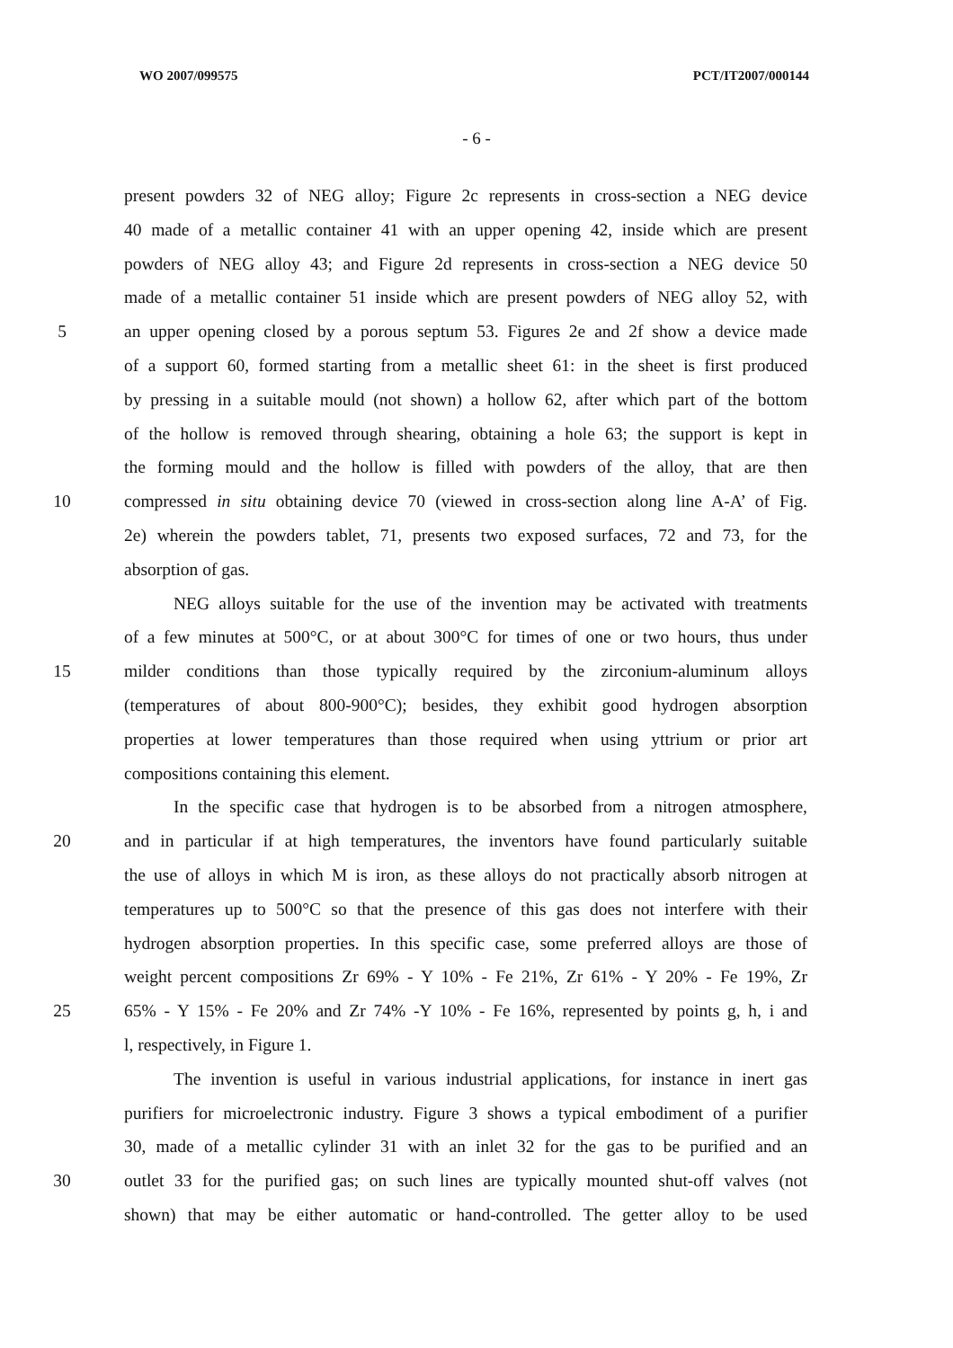WO 2007/099575 PCT/IT2007/000144
- 6 -
present powders 32 of NEG alloy; Figure 2c represents in cross-section a NEG device
40 made of a metallic container 41 with an upper opening 42, inside which are present
powders of NEG alloy 43; and Figure 2d represents in cross-section a NEG device 50
made of a metallic container 51 inside which are present powders of NEG alloy 52, with
5 an upper opening closed by a porous septum 53. Figures 2e and 2f show a device made
of a support 60, formed starting from a metallic sheet 61: in the sheet is first produced
by pressing in a suitable mould (not shown) a hollow 62, after which part of the bottom
of the hollow is removed through shearing, obtaining a hole 63; the support is kept in
the forming mould and the hollow is filled with powders of the alloy, that are then
10 compressed in situ obtaining device 70 (viewed in cross-section along line A-A’ of Fig.
2e) wherein the powders tablet, 71, presents two exposed surfaces, 72 and 73, for the
absorption of gas.
NEG alloys suitable for the use of the invention may be activated with treatments
of a few minutes at 500°C, or at about 300°C for times of one or two hours, thus under
15 milder conditions than those typically required by the zirconium-aluminum alloys
(temperatures of about 800-900°C); besides, they exhibit good hydrogen absorption
properties at lower temperatures than those required when using yttrium or prior art
compositions containing this element.
In the specific case that hydrogen is to be absorbed from a nitrogen atmosphere,
20 and in particular if at high temperatures, the inventors have found particularly suitable
the use of alloys in which M is iron, as these alloys do not practically absorb nitrogen at
temperatures up to 500°C so that the presence of this gas does not interfere with their
hydrogen absorption properties. In this specific case, some preferred alloys are those of
weight percent compositions Zr 69% - Y 10% - Fe 21%, Zr 61% - Y 20% - Fe 19%, Zr
25 65% - Y 15% - Fe 20% and Zr 74% -Y 10% - Fe 16%, represented by points g, h, i and
l, respectively, in Figure 1.
The invention is useful in various industrial applications, for instance in inert gas
purifiers for microelectronic industry. Figure 3 shows a typical embodiment of a purifier
30, made of a metallic cylinder 31 with an inlet 32 for the gas to be purified and an
30 outlet 33 for the purified gas; on such lines are typically mounted shut-off valves (not
shown) that may be either automatic or hand-controlled. The getter alloy to be used